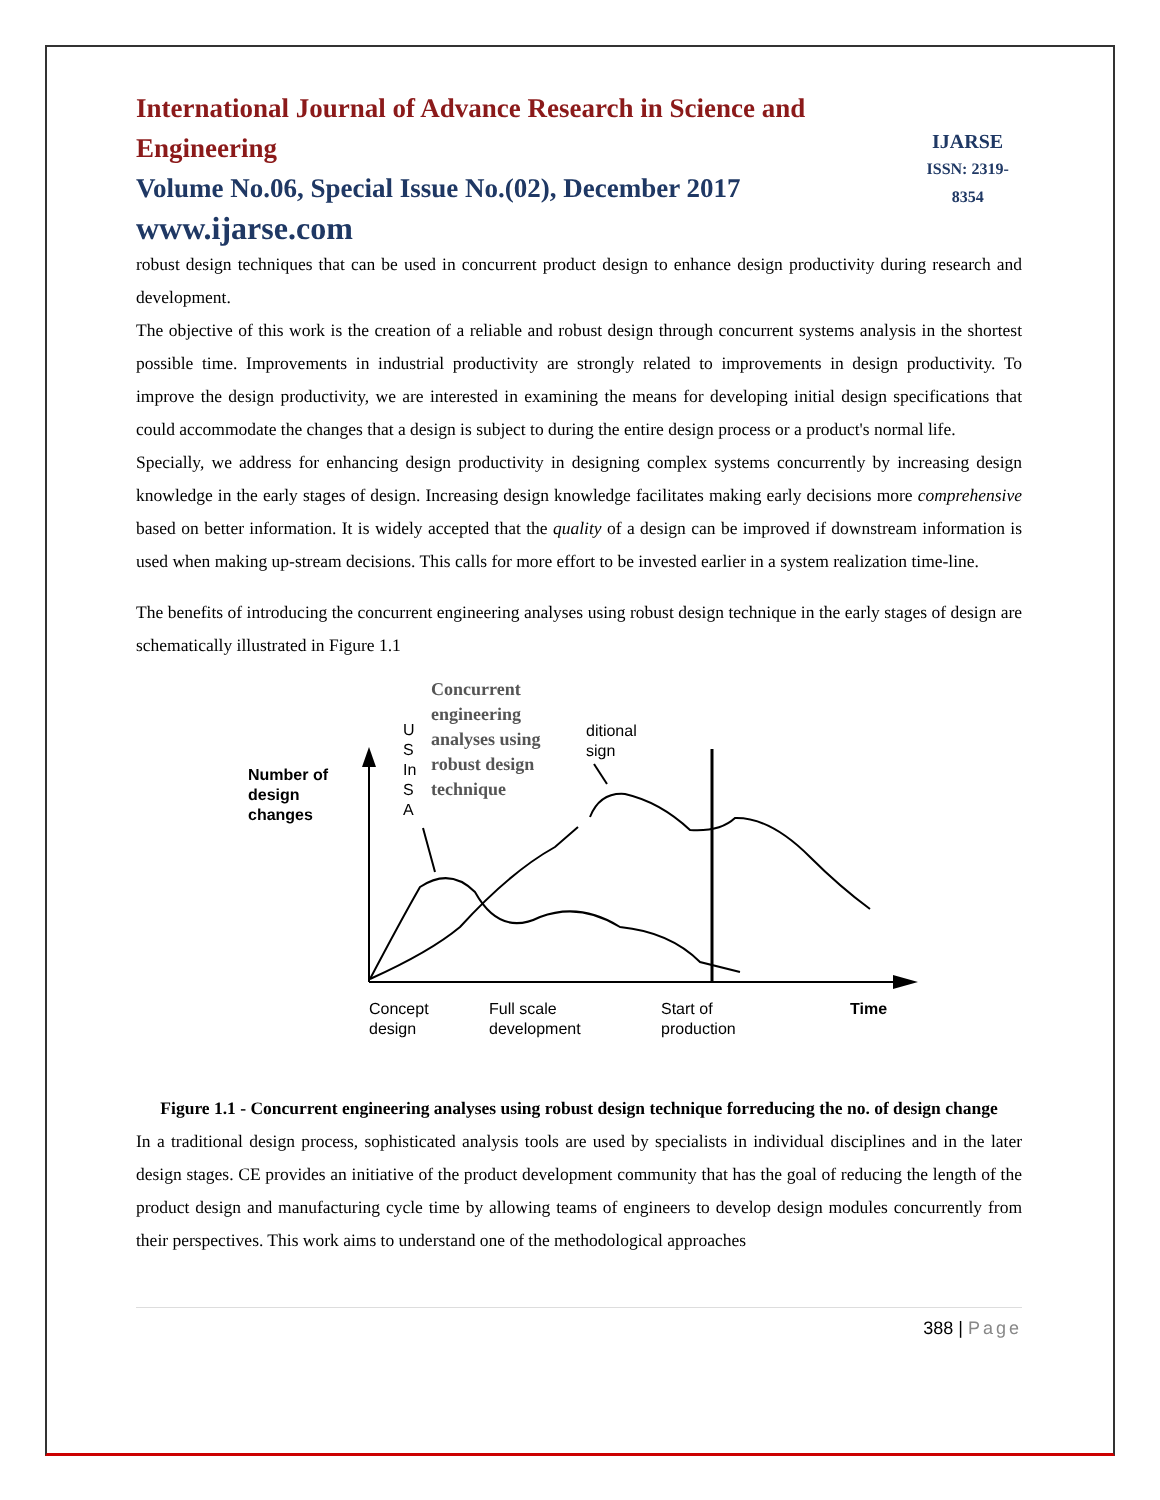International Journal of Advance Research in Science and Engineering
Volume No.06, Special Issue No.(02), December 2017
www.ijarse.com
IJARSE
ISSN: 2319-8354
robust design techniques that can be used in concurrent product design to enhance design productivity during research and development.
The objective of this work is the creation of a reliable and robust design through concurrent systems analysis in the shortest possible time. Improvements in industrial productivity are strongly related to improvements in design productivity. To improve the design productivity, we are interested in examining the means for developing initial design specifications that could accommodate the changes that a design is subject to during the entire design process or a product's normal life.
Specially, we address for enhancing design productivity in designing complex systems concurrently by increasing design knowledge in the early stages of design. Increasing design knowledge facilitates making early decisions more comprehensive based on better information. It is widely accepted that the quality of a design can be improved if downstream information is used when making up-stream decisions. This calls for more effort to be invested earlier in a system realization time-line.
The benefits of introducing the concurrent engineering analyses using robust design technique in the early stages of design are schematically illustrated in Figure 1.1
Concurrent
engineering
analyses using
robust design
technique
U
S
In
S
A
ditional
sign
Number of
design
changes
Concept
design
Full scale
development
Start of
production
Time
Figure 1.1 - Concurrent engineering analyses using robust design technique forreducing the no. of design change
In a traditional design process, sophisticated analysis tools are used by specialists in individual disciplines and in the later design stages. CE provides an initiative of the product development community that has the goal of reducing the length of the product design and manufacturing cycle time by allowing teams of engineers to develop design modules concurrently from their perspectives. This work aims to understand one of the methodological approaches
388 | Page